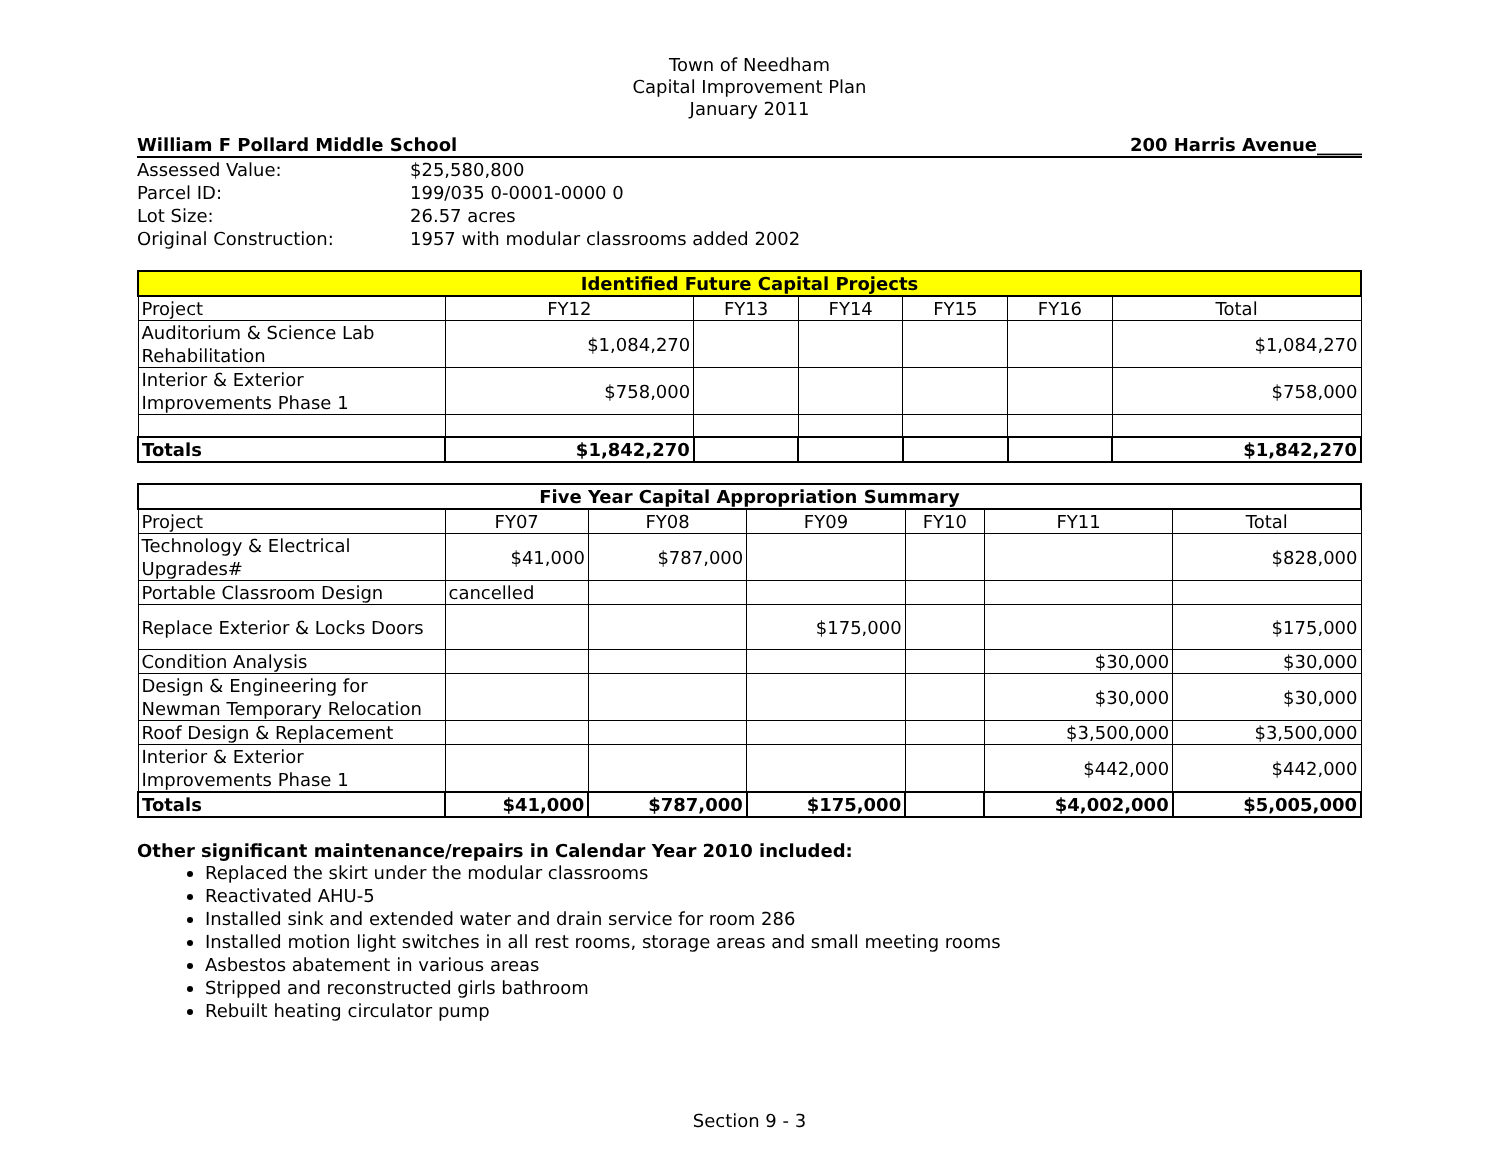Town of Needham
Capital Improvement Plan
January 2011
William F Pollard Middle School 200 Harris Avenue_____
| Assessed Value: | $25,580,800 |
| Parcel ID: | 199/035 0-0001-0000 0 |
| Lot Size: | 26.57 acres |
| Original Construction: | 1957 with modular classrooms added 2002 |
| Identified Future Capital Projects | | | | | | |
| --- | --- | --- | --- | --- | --- | --- |
| Project | FY12 | FY13 | FY14 | FY15 | FY16 | Total |
| Auditorium & Science Lab Rehabilitation | $1,084,270 | | | | | $1,084,270 |
| Interior & Exterior Improvements Phase 1 | $758,000 | | | | | $758,000 |
| Totals | $1,842,270 | | | | | $1,842,270 |
| Five Year Capital Appropriation Summary | | | | | | |
| --- | --- | --- | --- | --- | --- | --- |
| Project | FY07 | FY08 | FY09 | FY10 | FY11 | Total |
| Technology & Electrical Upgrades# | $41,000 | $787,000 | | | | $828,000 |
| Portable Classroom Design | cancelled | | | | | |
| Replace Exterior & Locks Doors | | | $175,000 | | | $175,000 |
| Condition Analysis | | | | | $30,000 | $30,000 |
| Design & Engineering for Newman Temporary Relocation | | | | | $30,000 | $30,000 |
| Roof Design & Replacement | | | | | $3,500,000 | $3,500,000 |
| Interior & Exterior Improvements Phase 1 | | | | | $442,000 | $442,000 |
| Totals | $41,000 | $787,000 | $175,000 | | $4,002,000 | $5,005,000 |
Other significant maintenance/repairs in Calendar Year 2010 included:
Replaced the skirt under the modular classrooms
Reactivated AHU-5
Installed sink and extended water and drain service for room 286
Installed motion light switches in all rest rooms, storage areas and small meeting rooms
Asbestos abatement in various areas
Stripped and reconstructed girls bathroom
Rebuilt heating circulator pump
Section 9 - 3